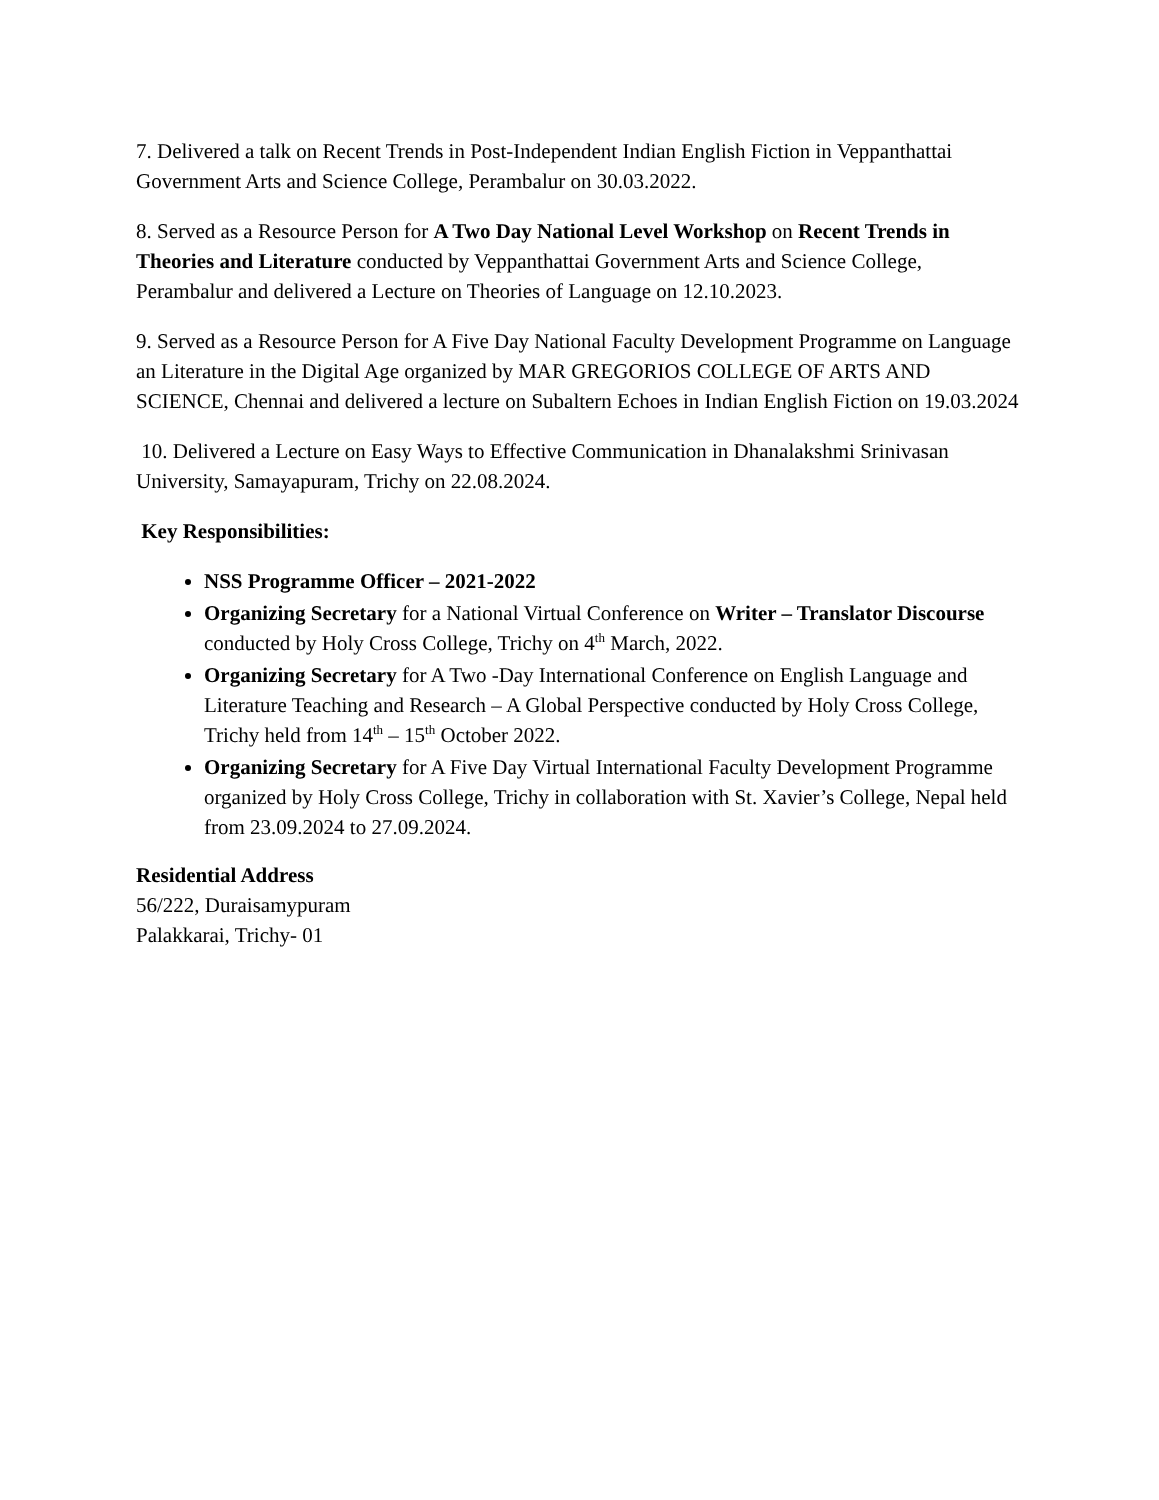7. Delivered a talk on Recent Trends in Post-Independent Indian English Fiction in Veppanthattai Government Arts and Science College, Perambalur on 30.03.2022.
8. Served as a Resource Person for A Two Day National Level Workshop on Recent Trends in Theories and Literature conducted by Veppanthattai Government Arts and Science College, Perambalur and delivered a Lecture on Theories of Language on 12.10.2023.
9. Served as a Resource Person for A Five Day National Faculty Development Programme on Language an Literature in the Digital Age organized by MAR GREGORIOS COLLEGE OF ARTS AND SCIENCE, Chennai and delivered a lecture on Subaltern Echoes in Indian English Fiction on 19.03.2024
10. Delivered a Lecture on Easy Ways to Effective Communication in Dhanalakshmi Srinivasan University, Samayapuram, Trichy on 22.08.2024.
Key Responsibilities:
NSS Programme Officer – 2021-2022
Organizing Secretary for a National Virtual Conference on Writer – Translator Discourse conducted by Holy Cross College, Trichy on 4<sup>th</sup> March, 2022.
Organizing Secretary for A Two -Day International Conference on English Language and Literature Teaching and Research – A Global Perspective conducted by Holy Cross College, Trichy held from 14<sup>th</sup> – 15<sup>th</sup> October 2022.
Organizing Secretary for A Five Day Virtual International Faculty Development Programme organized by Holy Cross College, Trichy in collaboration with St. Xavier’s College, Nepal held from 23.09.2024 to 27.09.2024.
Residential Address
56/222, Duraisamypuram
Palakkarai, Trichy- 01